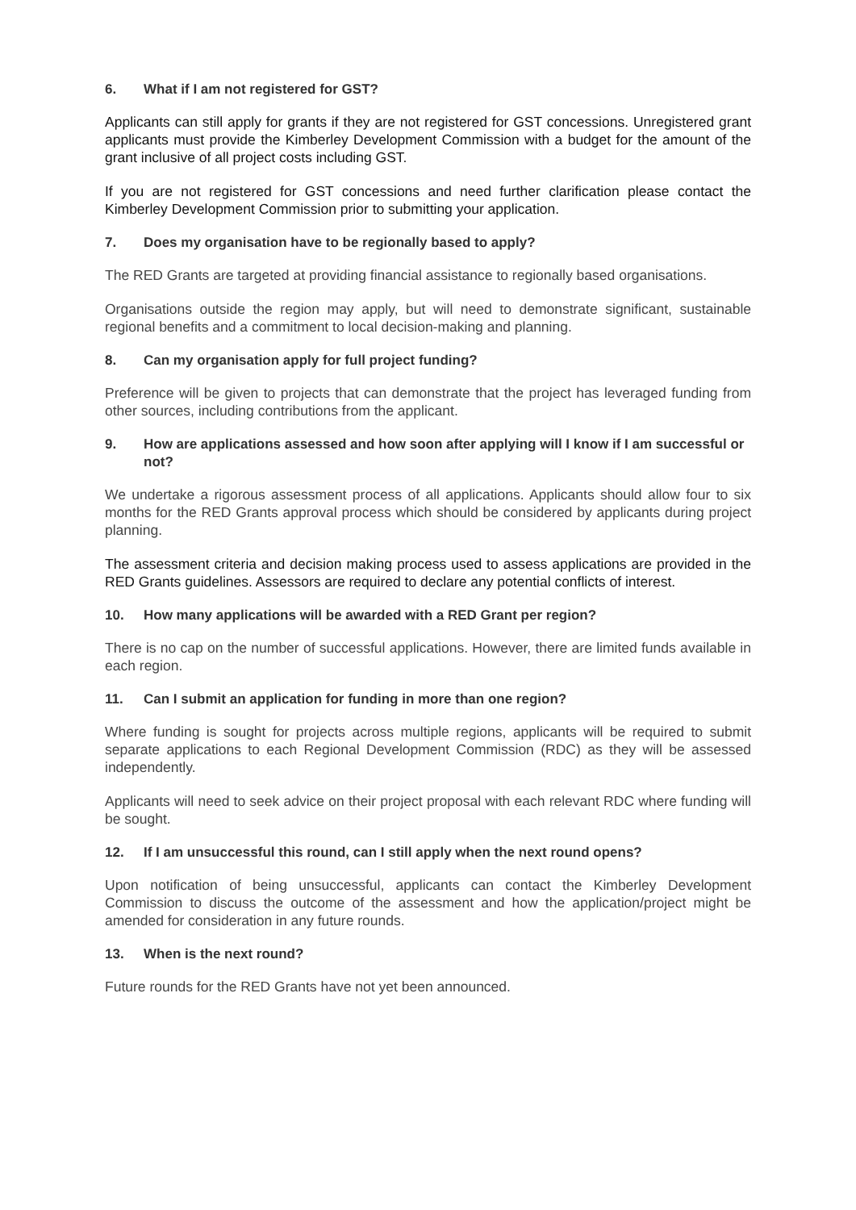6. What if I am not registered for GST?
Applicants can still apply for grants if they are not registered for GST concessions. Unregistered grant applicants must provide the Kimberley Development Commission with a budget for the amount of the grant inclusive of all project costs including GST.
If you are not registered for GST concessions and need further clarification please contact the Kimberley Development Commission prior to submitting your application.
7. Does my organisation have to be regionally based to apply?
The RED Grants are targeted at providing financial assistance to regionally based organisations.
Organisations outside the region may apply, but will need to demonstrate significant, sustainable regional benefits and a commitment to local decision-making and planning.
8. Can my organisation apply for full project funding?
Preference will be given to projects that can demonstrate that the project has leveraged funding from other sources, including contributions from the applicant.
9. How are applications assessed and how soon after applying will I know if I am successful or not?
We undertake a rigorous assessment process of all applications. Applicants should allow four to six months for the RED Grants approval process which should be considered by applicants during project planning.
The assessment criteria and decision making process used to assess applications are provided in the RED Grants guidelines. Assessors are required to declare any potential conflicts of interest.
10. How many applications will be awarded with a RED Grant per region?
There is no cap on the number of successful applications. However, there are limited funds available in each region.
11. Can I submit an application for funding in more than one region?
Where funding is sought for projects across multiple regions, applicants will be required to submit separate applications to each Regional Development Commission (RDC) as they will be assessed independently.
Applicants will need to seek advice on their project proposal with each relevant RDC where funding will be sought.
12. If I am unsuccessful this round, can I still apply when the next round opens?
Upon notification of being unsuccessful, applicants can contact the Kimberley Development Commission to discuss the outcome of the assessment and how the application/project might be amended for consideration in any future rounds.
13. When is the next round?
Future rounds for the RED Grants have not yet been announced.